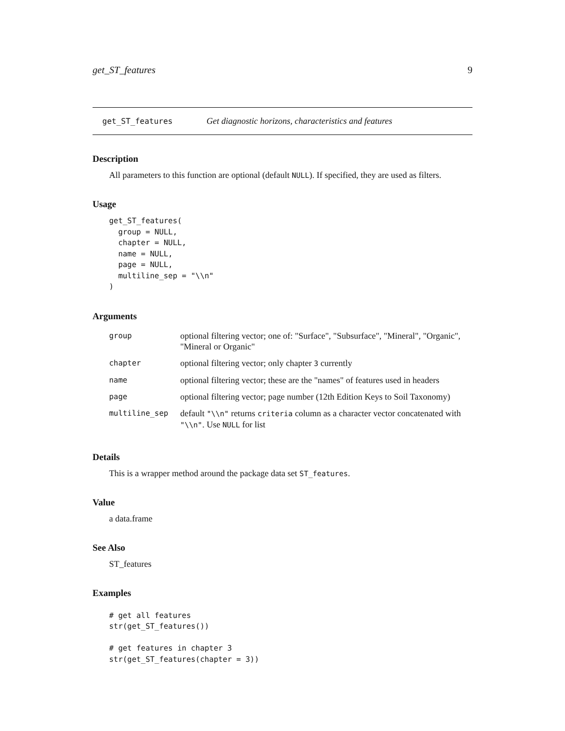get_ST_features 9
get_ST_features Get diagnostic horizons, characteristics and features
Description
All parameters to this function are optional (default NULL). If specified, they are used as filters.
Usage
get_ST_features(
  group = NULL,
  chapter = NULL,
  name = NULL,
  page = NULL,
  multiline_sep = "\\n"
)
Arguments
| group | optional filtering vector; one of: "Surface", "Subsurface", "Mineral", "Organic", "Mineral or Organic" |
| chapter | optional filtering vector; only chapter 3 currently |
| name | optional filtering vector; these are the "names" of features used in headers |
| page | optional filtering vector; page number (12th Edition Keys to Soil Taxonomy) |
| multiline_sep | default "\\n" returns criteria column as a character vector concatenated with "\\n" . Use NULL for list |
Details
This is a wrapper method around the package data set ST_features.
Value
a data.frame
See Also
ST_features
Examples
# get all features
str(get_ST_features())

# get features in chapter 3
str(get_ST_features(chapter = 3))